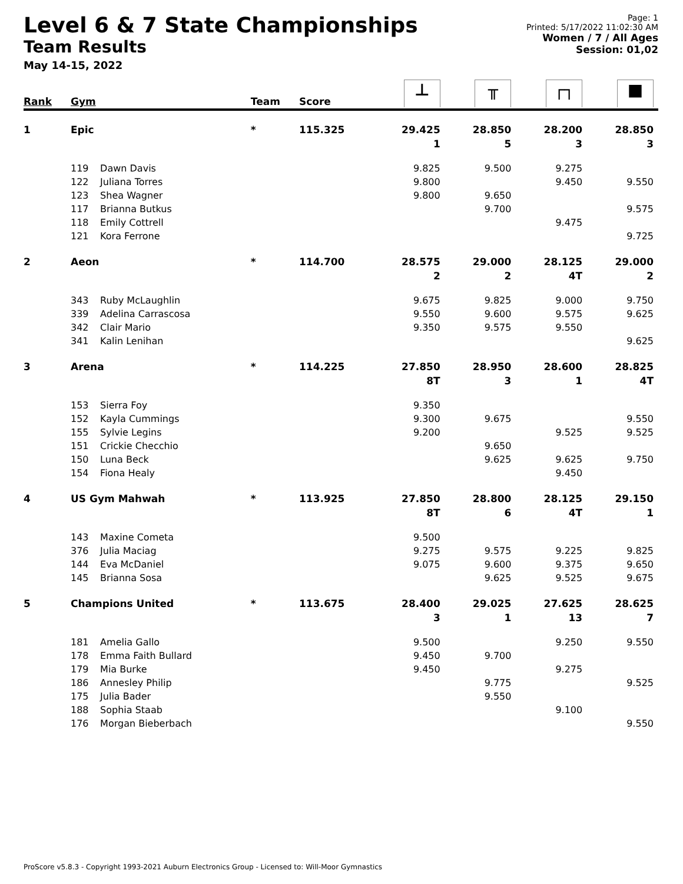Level 6 & 7 State Championships
Team Results
May 14-15, 2022
Page: 1
Printed: 5/17/2022 11:02:30 AM
Women / 7 / All Ages
Session: 01,02
| Rank | Gym | | Team | Score | ⊥ | ╥ | ┌┐ | ■ |
| --- | --- | --- | --- | --- | --- | --- | --- | --- |
| 1 | Epic | | * | 115.325 | 29.425 | 28.850 | 28.200 | 28.850 |
| | | | | | 1 | 5 | 3 | 3 |
| | 119 | Dawn Davis | | | 9.825 | 9.500 | 9.275 | |
| | 122 | Juliana Torres | | | 9.800 | | 9.450 | 9.550 |
| | 123 | Shea Wagner | | | 9.800 | 9.650 | | |
| | 117 | Brianna Butkus | | | | 9.700 | | 9.575 |
| | 118 | Emily Cottrell | | | | | 9.475 | |
| | 121 | Kora Ferrone | | | | | | 9.725 |
| 2 | Aeon | | * | 114.700 | 28.575 | 29.000 | 28.125 | 29.000 |
| | | | | | 2 | 2 | 4T | 2 |
| | 343 | Ruby McLaughlin | | | 9.675 | 9.825 | 9.000 | 9.750 |
| | 339 | Adelina Carrascosa | | | 9.550 | 9.600 | 9.575 | 9.625 |
| | 342 | Clair Mario | | | 9.350 | 9.575 | 9.550 | |
| | 341 | Kalin Lenihan | | | | | | 9.625 |
| 3 | Arena | | * | 114.225 | 27.850 | 28.950 | 28.600 | 28.825 |
| | | | | | 8T | 3 | 1 | 4T |
| | 153 | Sierra Foy | | | 9.350 | | | |
| | 152 | Kayla Cummings | | | 9.300 | 9.675 | | 9.550 |
| | 155 | Sylvie Legins | | | 9.200 | | 9.525 | 9.525 |
| | 151 | Crickie Checchio | | | | 9.650 | | |
| | 150 | Luna Beck | | | | 9.625 | 9.625 | 9.750 |
| | 154 | Fiona Healy | | | | | 9.450 | |
| 4 | US Gym Mahwah | | * | 113.925 | 27.850 | 28.800 | 28.125 | 29.150 |
| | | | | | 8T | 6 | 4T | 1 |
| | 143 | Maxine Cometa | | | 9.500 | | | |
| | 376 | Julia Maciag | | | 9.275 | 9.575 | 9.225 | 9.825 |
| | 144 | Eva McDaniel | | | 9.075 | 9.600 | 9.375 | 9.650 |
| | 145 | Brianna Sosa | | | | 9.625 | 9.525 | 9.675 |
| 5 | Champions United | | * | 113.675 | 28.400 | 29.025 | 27.625 | 28.625 |
| | | | | | 3 | 1 | 13 | 7 |
| | 181 | Amelia Gallo | | | 9.500 | | 9.250 | 9.550 |
| | 178 | Emma Faith Bullard | | | 9.450 | 9.700 | | |
| | 179 | Mia Burke | | | 9.450 | | 9.275 | |
| | 186 | Annesley Philip | | | | 9.775 | | 9.525 |
| | 175 | Julia Bader | | | | 9.550 | | |
| | 188 | Sophia Staab | | | | | 9.100 | |
| | 176 | Morgan Bieberbach | | | | | | 9.550 |
ProScore v5.8.3 - Copyright 1993-2021 Auburn Electronics Group - Licensed to: Will-Moor Gymnastics